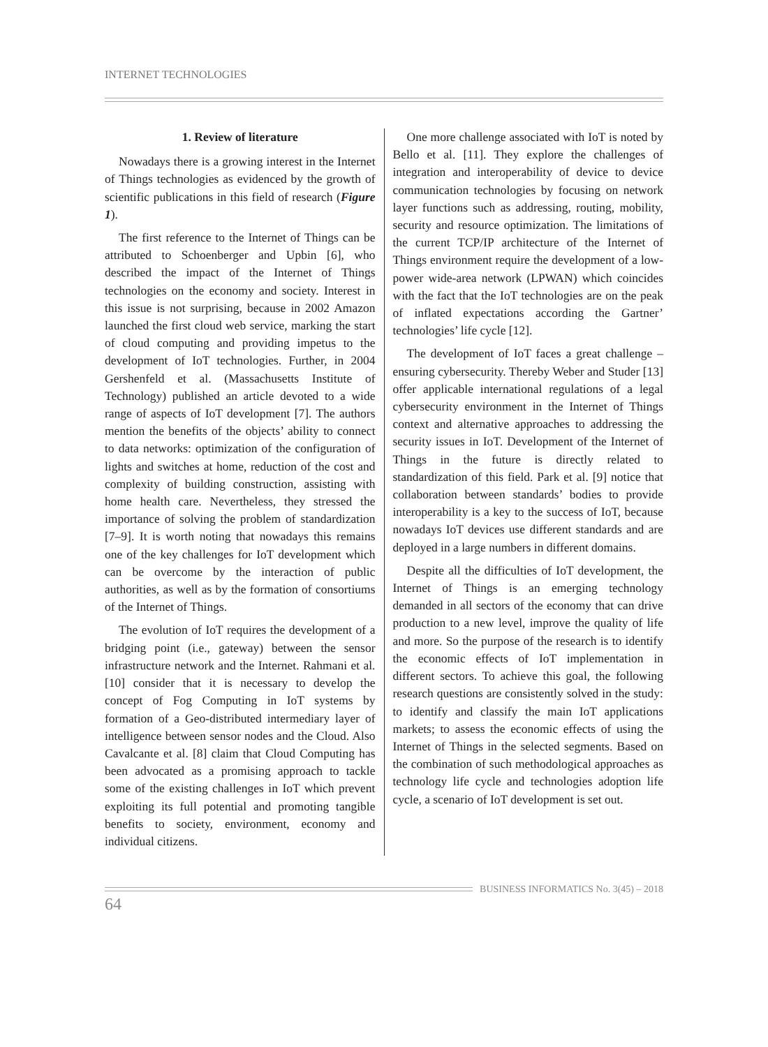INTERNET TECHNOLOGIES
1. Review of literature
Nowadays there is a growing interest in the Internet of Things technologies as evidenced by the growth of scientific publications in this field of research (Figure 1).
The first reference to the Internet of Things can be attributed to Schoenberger and Upbin [6], who described the impact of the Internet of Things technologies on the economy and society. Interest in this issue is not surprising, because in 2002 Amazon launched the first cloud web service, marking the start of cloud computing and providing impetus to the development of IoT technologies. Further, in 2004 Gershenfeld et al. (Massachusetts Institute of Technology) published an article devoted to a wide range of aspects of IoT development [7]. The authors mention the benefits of the objects’ ability to connect to data networks: optimization of the configuration of lights and switches at home, reduction of the cost and complexity of building construction, assisting with home health care. Nevertheless, they stressed the importance of solving the problem of standardization [7–9]. It is worth noting that nowadays this remains one of the key challenges for IoT development which can be overcome by the interaction of public authorities, as well as by the formation of consortiums of the Internet of Things.
The evolution of IoT requires the development of a bridging point (i.e., gateway) between the sensor infrastructure network and the Internet. Rahmani et al. [10] consider that it is necessary to develop the concept of Fog Computing in IoT systems by formation of a Geo-distributed intermediary layer of intelligence between sensor nodes and the Cloud. Also Cavalcante et al. [8] claim that Cloud Computing has been advocated as a promising approach to tackle some of the existing challenges in IoT which prevent exploiting its full potential and promoting tangible benefits to society, environment, economy and individual citizens.
One more challenge associated with IoT is noted by Bello et al. [11]. They explore the challenges of integration and interoperability of device to device communication technologies by focusing on network layer functions such as addressing, routing, mobility, security and resource optimization. The limitations of the current TCP/IP architecture of the Internet of Things environment require the development of a low-power wide-area network (LPWAN) which coincides with the fact that the IoT technologies are on the peak of inflated expectations according the Gartner’ technologies’ life cycle [12].
The development of IoT faces a great challenge – ensuring cybersecurity. Thereby Weber and Studer [13] offer applicable international regulations of a legal cybersecurity environment in the Internet of Things context and alternative approaches to addressing the security issues in IoT. Development of the Internet of Things in the future is directly related to standardization of this field. Park et al. [9] notice that collaboration between standards’ bodies to provide interoperability is a key to the success of IoT, because nowadays IoT devices use different standards and are deployed in a large numbers in different domains.
Despite all the difficulties of IoT development, the Internet of Things is an emerging technology demanded in all sectors of the economy that can drive production to a new level, improve the quality of life and more. So the purpose of the research is to identify the economic effects of IoT implementation in different sectors. To achieve this goal, the following research questions are consistently solved in the study: to identify and classify the main IoT applications markets; to assess the economic effects of using the Internet of Things in the selected segments. Based on the combination of such methodological approaches as technology life cycle and technologies adoption life cycle, a scenario of IoT development is set out.
BUSINESS INFORMATICS No. 3(45) – 2018
64